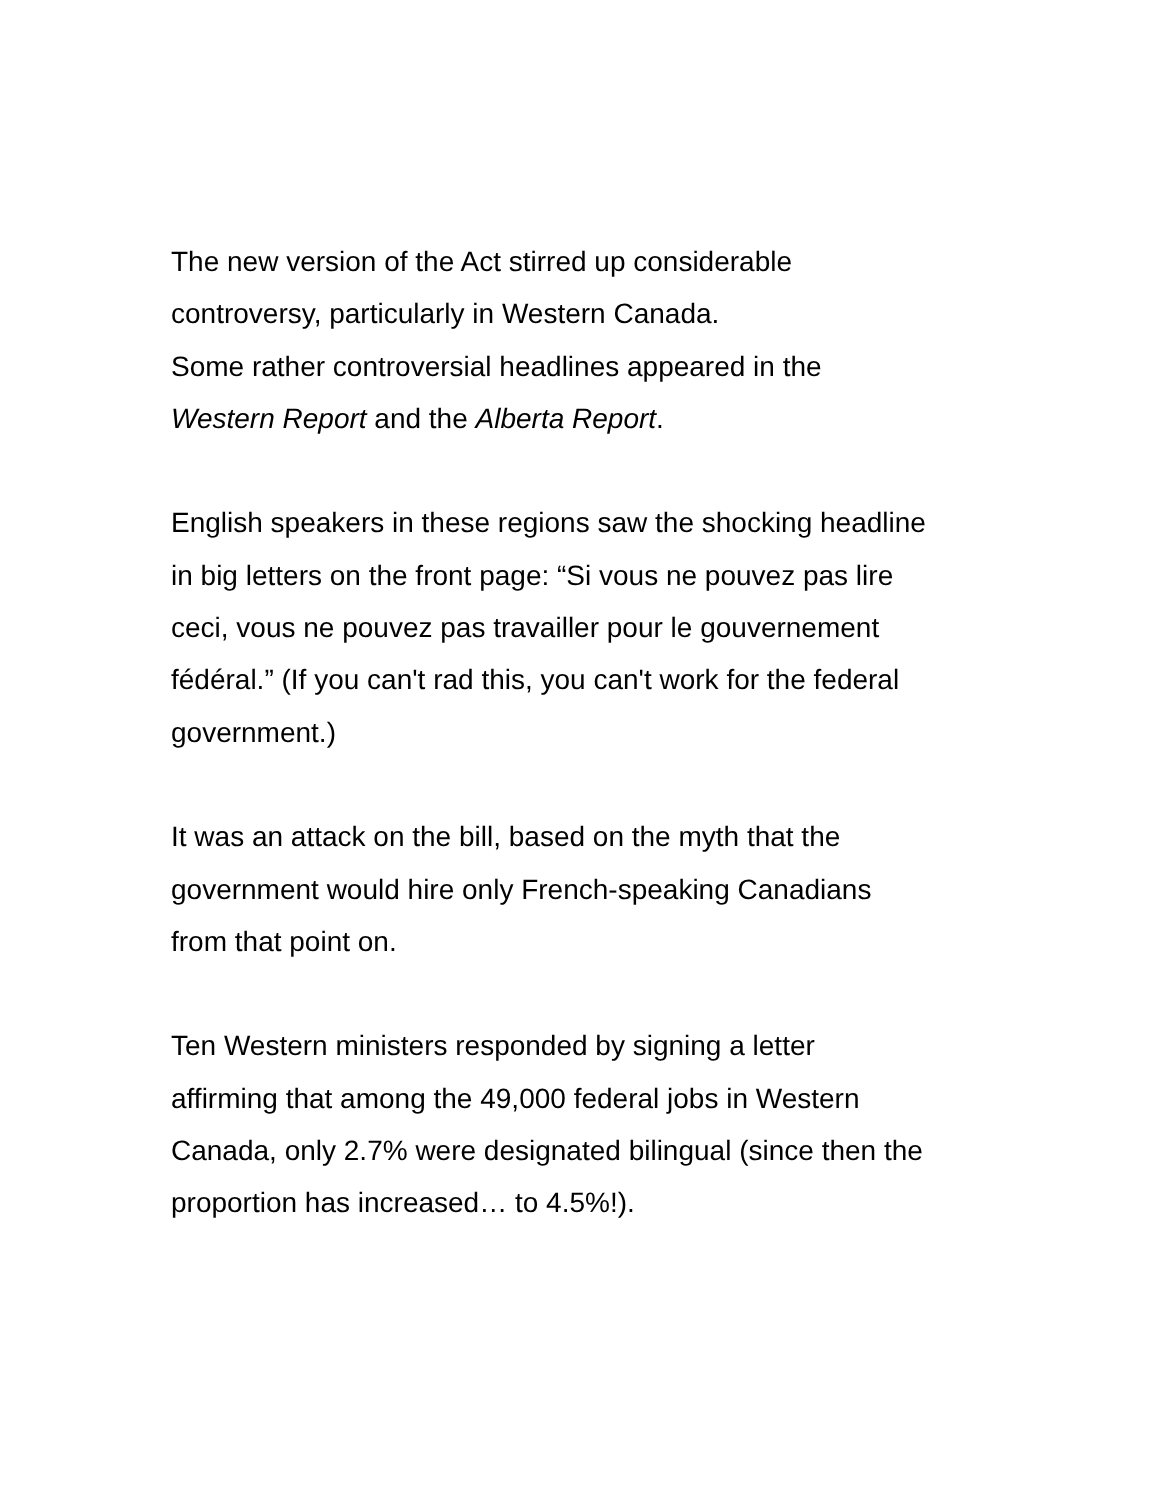The new version of the Act stirred up considerable
controversy, particularly in Western Canada.
Some rather controversial headlines appeared in the
Western Report and the Alberta Report.
English speakers in these regions saw the shocking headline
in big letters on the front page: “Si vous ne pouvez pas lire
ceci, vous ne pouvez pas travailler pour le gouvernement
fédéral.” (If you can't rad this, you can't work for the federal
government.)
It was an attack on the bill, based on the myth that the
government would hire only French-speaking Canadians
from that point on.
Ten Western ministers responded by signing a letter
affirming that among the 49,000 federal jobs in Western
Canada, only 2.7% were designated bilingual (since then the
proportion has increased… to 4.5%!).